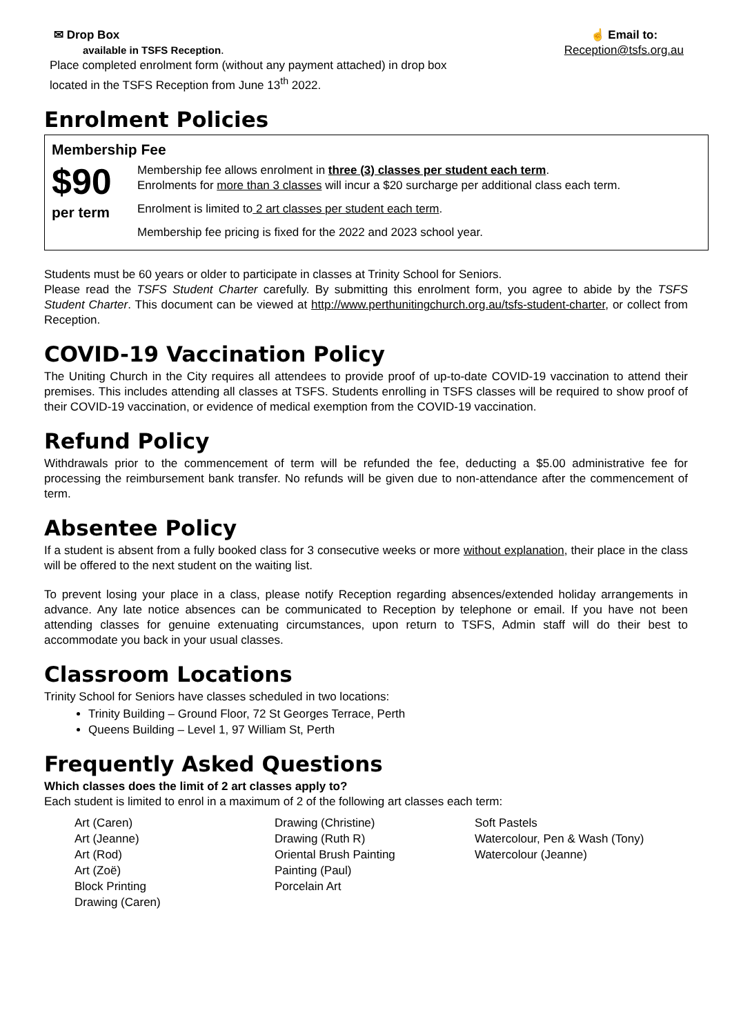✉ Drop Box
available in TSFS Reception.
Place completed enrolment form (without any payment attached) in drop box
located in the TSFS Reception from June 13<sup>th</sup> 2022.
☝ Email to:
Reception@tsfs.org.au
Enrolment Policies
Membership Fee
$90
per term
Membership fee allows enrolment in three (3) classes per student each term.
Enrolments for more than 3 classes will incur a $20 surcharge per additional class each term.
Enrolment is limited to 2 art classes per student each term.
Membership fee pricing is fixed for the 2022 and 2023 school year.
Students must be 60 years or older to participate in classes at Trinity School for Seniors.
Please read the TSFS Student Charter carefully. By submitting this enrolment form, you agree to abide by the TSFS Student Charter. This document can be viewed at http://www.perthunitingchurch.org.au/tsfs-student-charter, or collect from Reception.
COVID-19 Vaccination Policy
The Uniting Church in the City requires all attendees to provide proof of up-to-date COVID-19 vaccination to attend their premises. This includes attending all classes at TSFS. Students enrolling in TSFS classes will be required to show proof of their COVID-19 vaccination, or evidence of medical exemption from the COVID-19 vaccination.
Refund Policy
Withdrawals prior to the commencement of term will be refunded the fee, deducting a $5.00 administrative fee for processing the reimbursement bank transfer. No refunds will be given due to non-attendance after the commencement of term.
Absentee Policy
If a student is absent from a fully booked class for 3 consecutive weeks or more without explanation, their place in the class will be offered to the next student on the waiting list.
To prevent losing your place in a class, please notify Reception regarding absences/extended holiday arrangements in advance. Any late notice absences can be communicated to Reception by telephone or email. If you have not been attending classes for genuine extenuating circumstances, upon return to TSFS, Admin staff will do their best to accommodate you back in your usual classes.
Classroom Locations
Trinity School for Seniors have classes scheduled in two locations:
Trinity Building – Ground Floor, 72 St Georges Terrace, Perth
Queens Building – Level 1, 97 William St, Perth
Frequently Asked Questions
Which classes does the limit of 2 art classes apply to?
Each student is limited to enrol in a maximum of 2 of the following art classes each term:
Art (Caren)
Art (Jeanne)
Art (Rod)
Art (Zoë)
Block Printing
Drawing (Caren)
Drawing (Christine)
Drawing (Ruth R)
Oriental Brush Painting
Painting (Paul)
Porcelain Art
Soft Pastels
Watercolour, Pen & Wash (Tony)
Watercolour (Jeanne)